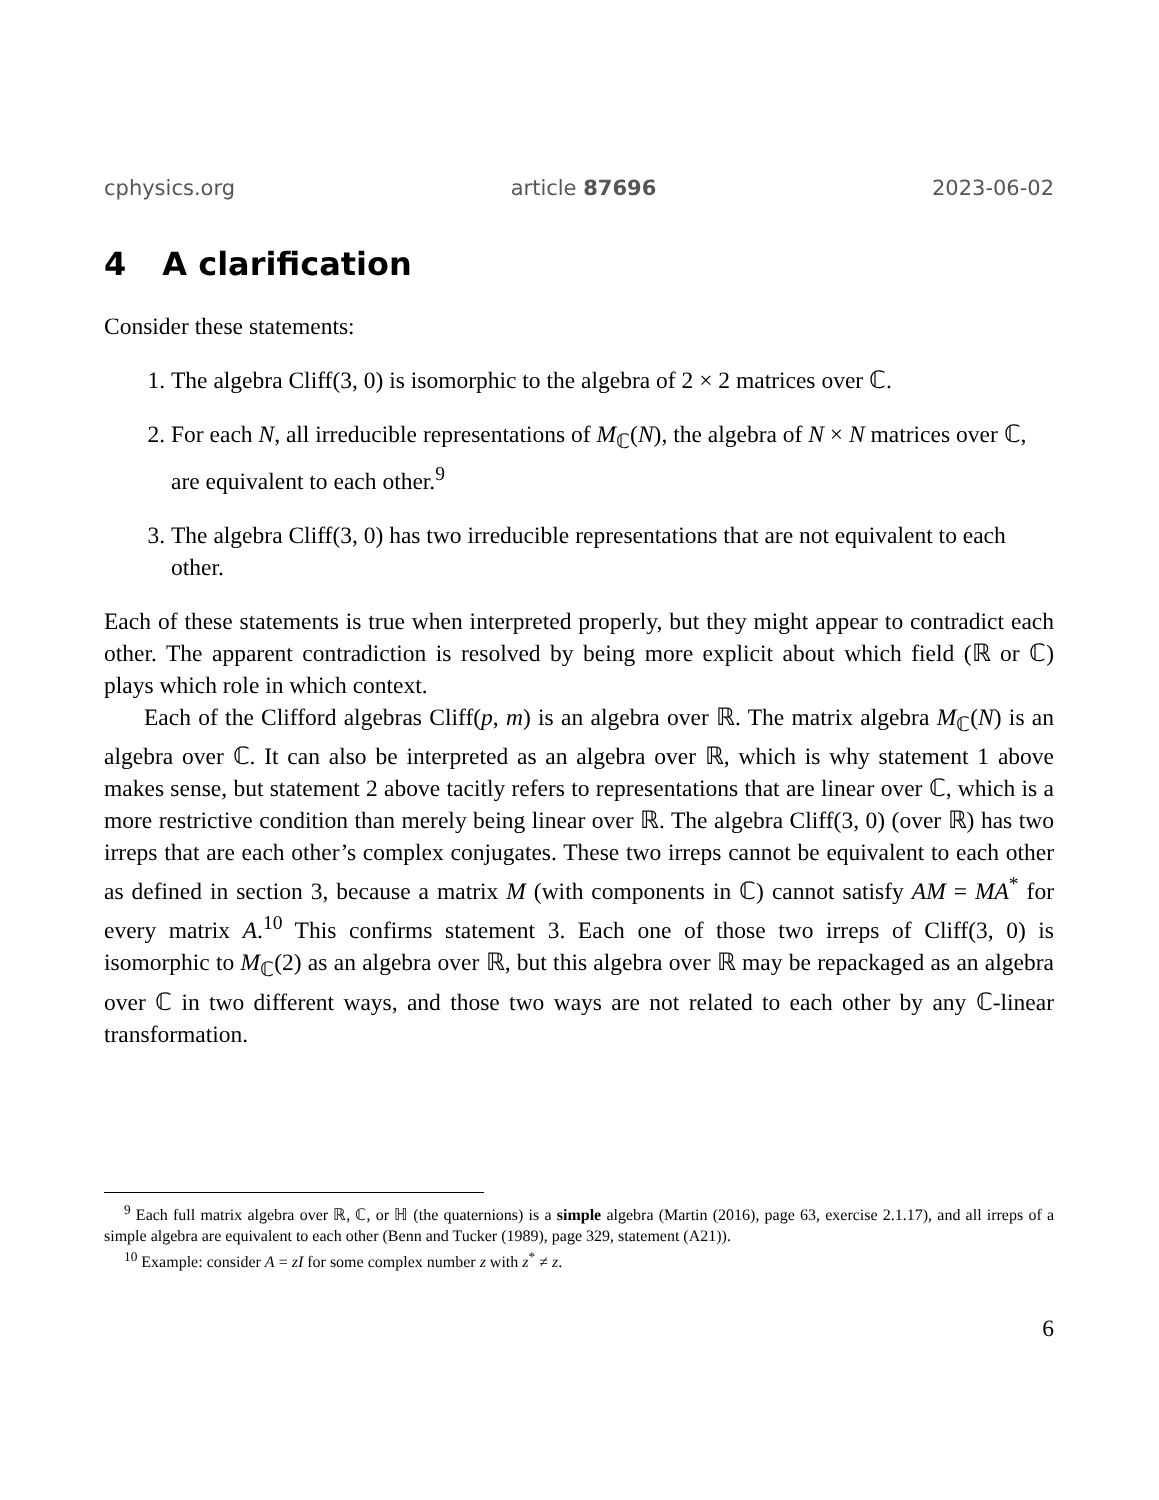cphysics.org article 87696 2023-06-02
4 A clarification
Consider these statements:
1. The algebra Cliff(3, 0) is isomorphic to the algebra of 2 × 2 matrices over ℂ.
2. For each N, all irreducible representations of M<sub>ℂ</sub>(N), the algebra of N × N matrices over ℂ, are equivalent to each other.<sup>9</sup>
3. The algebra Cliff(3, 0) has two irreducible representations that are not equivalent to each other.
Each of these statements is true when interpreted properly, but they might appear to contradict each other. The apparent contradiction is resolved by being more explicit about which field (ℝ or ℂ) plays which role in which context.
Each of the Clifford algebras Cliff(p, m) is an algebra over ℝ. The matrix algebra M<sub>ℂ</sub>(N) is an algebra over ℂ. It can also be interpreted as an algebra over ℝ, which is why statement 1 above makes sense, but statement 2 above tacitly refers to representations that are linear over ℂ, which is a more restrictive condition than merely being linear over ℝ. The algebra Cliff(3, 0) (over ℝ) has two irreps that are each other’s complex conjugates. These two irreps cannot be equivalent to each other as defined in section 3, because a matrix M (with components in ℂ) cannot satisfy AM = MA<sup>*</sup> for every matrix A.<sup>10</sup> This confirms statement 3. Each one of those two irreps of Cliff(3, 0) is isomorphic to M<sub>ℂ</sub>(2) as an algebra over ℝ, but this algebra over ℝ may be repackaged as an algebra over ℂ in two different ways, and those two ways are not related to each other by any ℂ-linear transformation.
<sup>9</sup> Each full matrix algebra over ℝ, ℂ, or ℍ (the quaternions) is a simple algebra (Martin (2016), page 63, exercise 2.1.17), and all irreps of a simple algebra are equivalent to each other (Benn and Tucker (1989), page 329, statement (A21)).
<sup>10</sup> Example: consider A = zI for some complex number z with z<sup>*</sup> ≠ z.
6